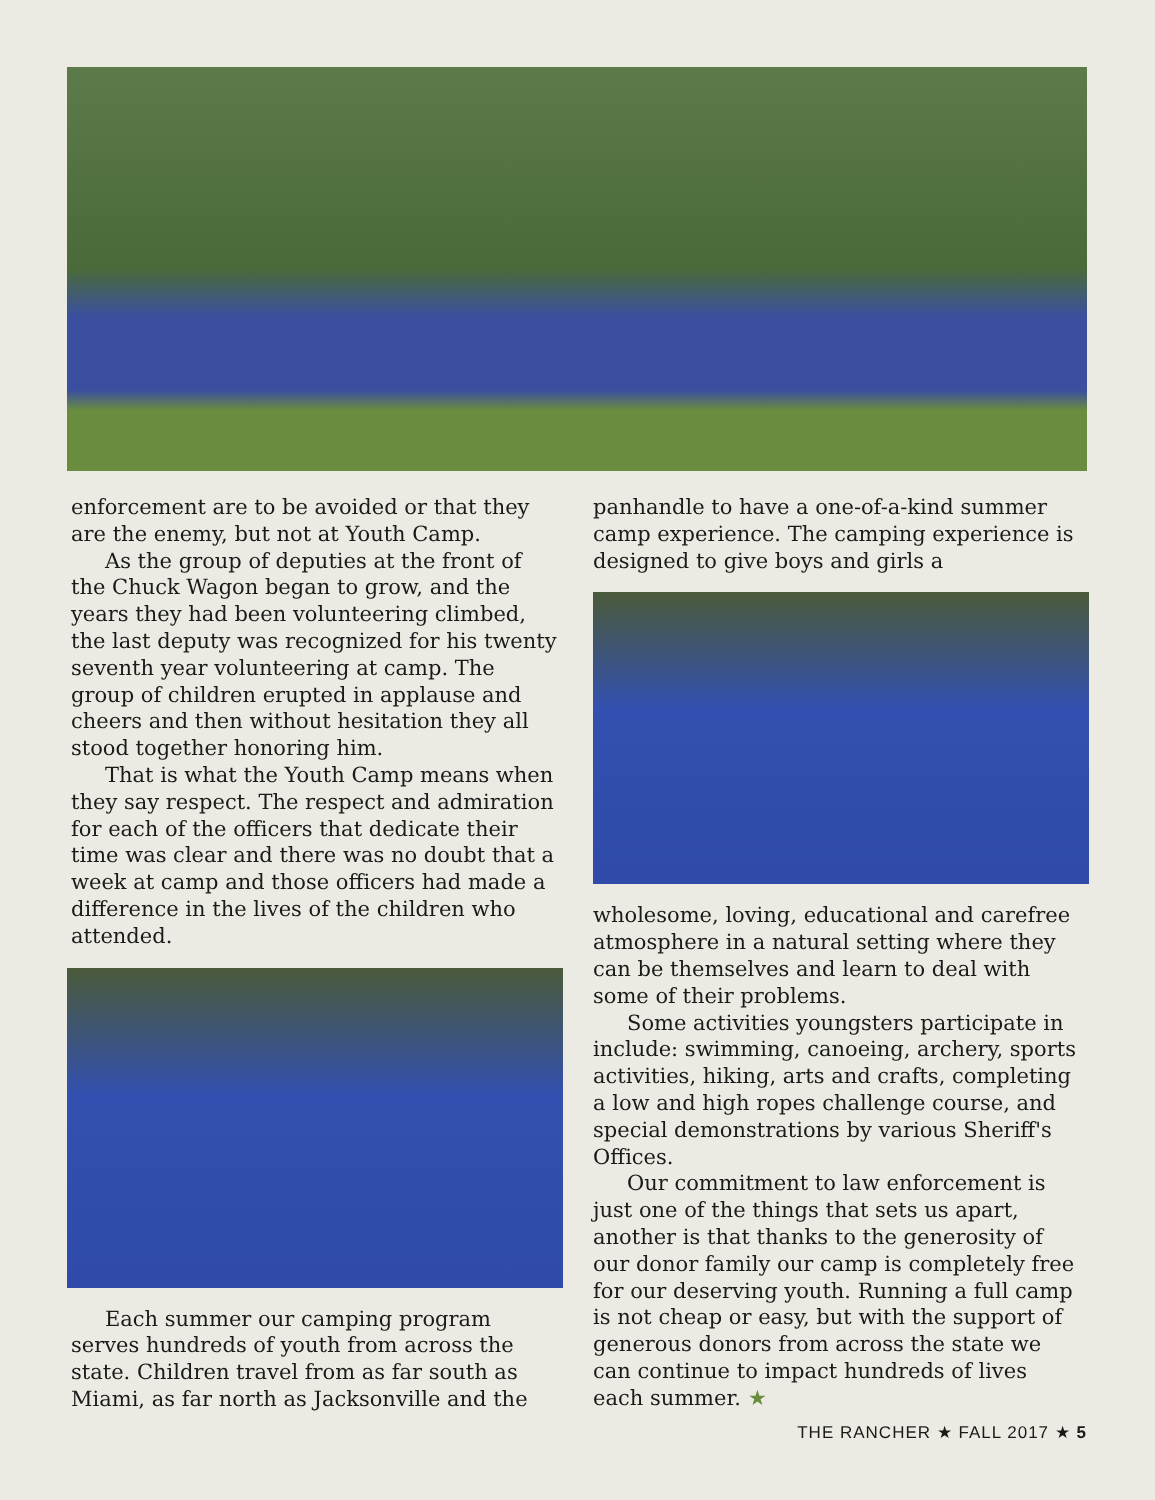enforcement are to be avoided or that they are the enemy, but not at Youth Camp.
As the group of deputies at the front of the Chuck Wagon began to grow, and the years they had been volunteering climbed, the last deputy was recognized for his twenty seventh year volunteering at camp. The group of children erupted in applause and cheers and then without hesitation they all stood together honoring him.
That is what the Youth Camp means when they say respect. The respect and admiration for each of the officers that dedicate their time was clear and there was no doubt that a week at camp and those officers had made a difference in the lives of the children who attended.
Each summer our camping program serves hundreds of youth from across the state. Children travel from as far south as Miami, as far north as Jacksonville and the
panhandle to have a one-of-a-kind summer camp experience. The camping experience is designed to give boys and girls a
wholesome, loving, educational and carefree atmosphere in a natural setting where they can be themselves and learn to deal with some of their problems.
Some activities youngsters participate in include: swimming, canoeing, archery, sports activities, hiking, arts and crafts, completing a low and high ropes challenge course, and special demonstrations by various Sheriff's Offices.
Our commitment to law enforcement is just one of the things that sets us apart, another is that thanks to the generosity of our donor family our camp is completely free for our deserving youth. Running a full camp is not cheap or easy, but with the support of generous donors from across the state we can continue to impact hundreds of lives each summer. ★
THE RANCHER ★ FALL 2017 ★ 5